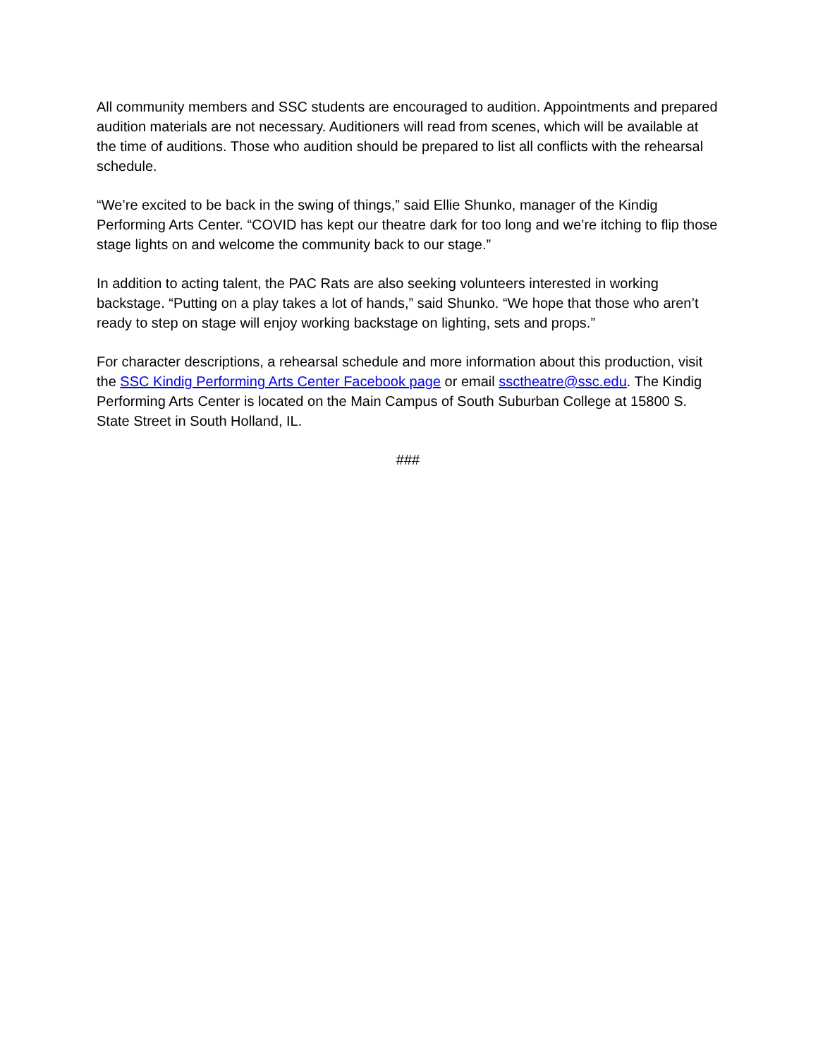All community members and SSC students are encouraged to audition. Appointments and prepared audition materials are not necessary. Auditioners will read from scenes, which will be available at the time of auditions. Those who audition should be prepared to list all conflicts with the rehearsal schedule.
“We’re excited to be back in the swing of things,” said Ellie Shunko, manager of the Kindig Performing Arts Center. “COVID has kept our theatre dark for too long and we’re itching to flip those stage lights on and welcome the community back to our stage.”
In addition to acting talent, the PAC Rats are also seeking volunteers interested in working backstage. “Putting on a play takes a lot of hands,” said Shunko. “We hope that those who aren’t ready to step on stage will enjoy working backstage on lighting, sets and props.”
For character descriptions, a rehearsal schedule and more information about this production, visit the SSC Kindig Performing Arts Center Facebook page or email ssctheatre@ssc.edu. The Kindig Performing Arts Center is located on the Main Campus of South Suburban College at 15800 S. State Street in South Holland, IL.
###